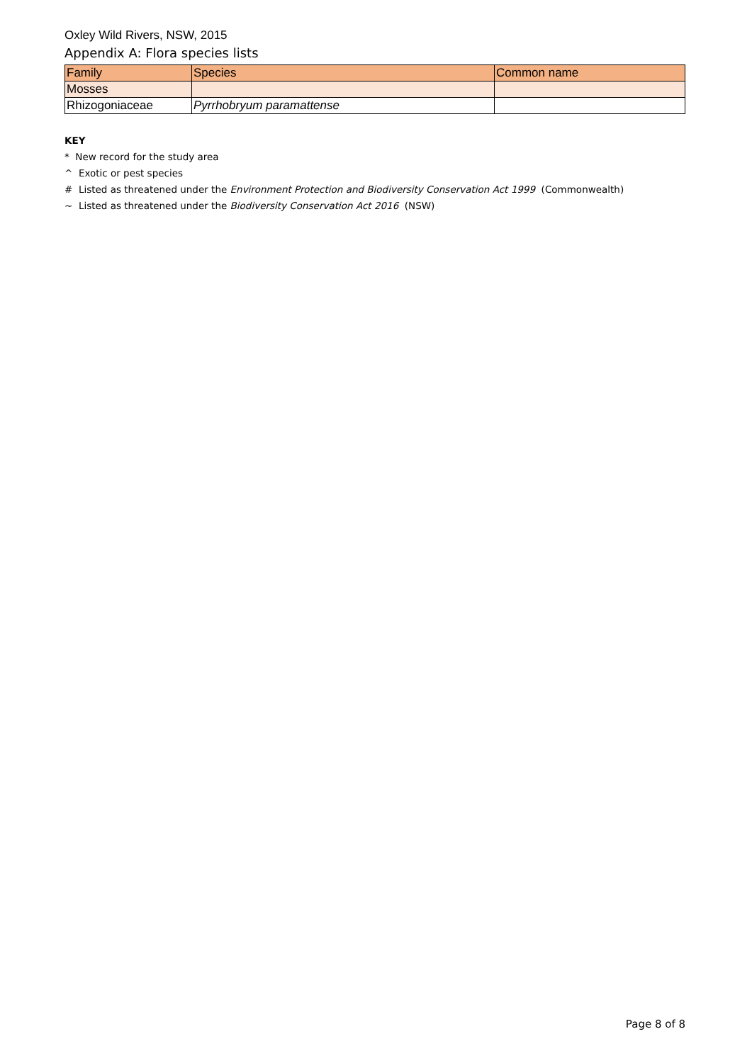Oxley Wild Rivers, NSW, 2015
Appendix A: Flora species lists
| Family | Species | Common name |
| --- | --- | --- |
| Mosses | | |
| Rhizogoniaceae | Pyrrhobryum paramattense | |
KEY
* New record for the study area
^ Exotic or pest species
# Listed as threatened under the Environment Protection and Biodiversity Conservation Act 1999 (Commonwealth)
~ Listed as threatened under the Biodiversity Conservation Act 2016 (NSW)
Page 8 of 8